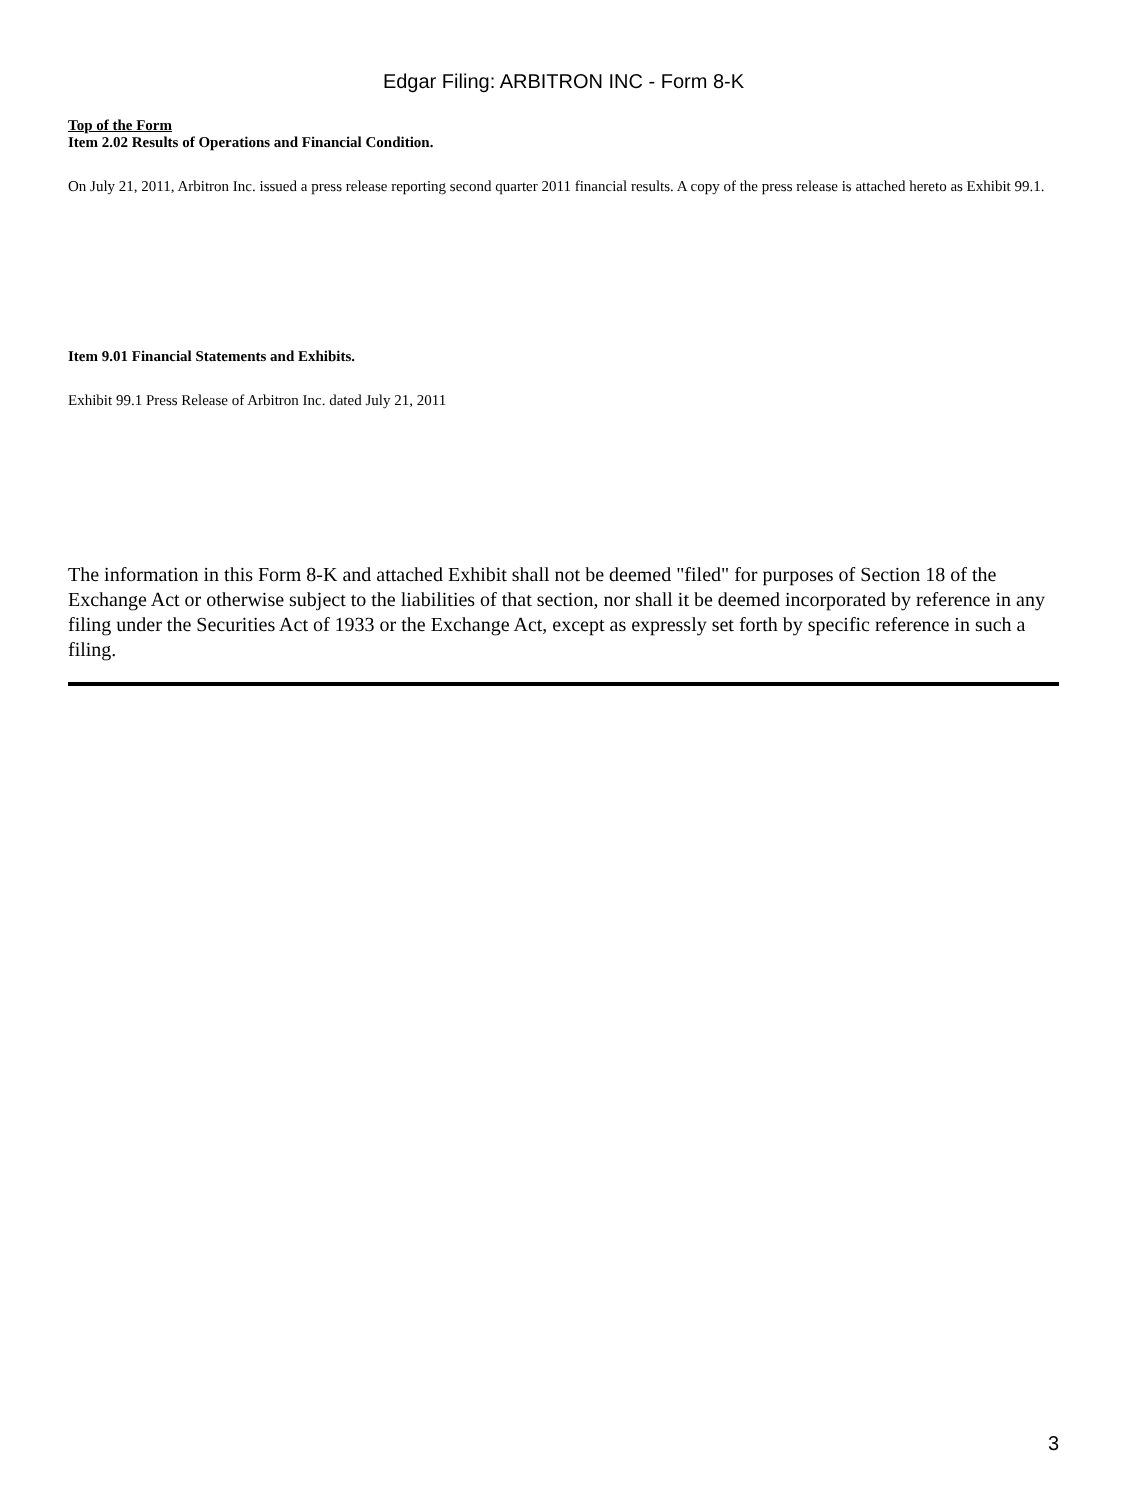Edgar Filing: ARBITRON INC - Form 8-K
Top of the Form
Item 2.02 Results of Operations and Financial Condition.
On July 21, 2011, Arbitron Inc. issued a press release reporting second quarter 2011 financial results. A copy of the press release is attached hereto as Exhibit 99.1.
Item 9.01 Financial Statements and Exhibits.
Exhibit 99.1 Press Release of Arbitron Inc. dated July 21, 2011
The information in this Form 8-K and attached Exhibit shall not be deemed "filed" for purposes of Section 18 of the Exchange Act or otherwise subject to the liabilities of that section, nor shall it be deemed incorporated by reference in any filing under the Securities Act of 1933 or the Exchange Act, except as expressly set forth by specific reference in such a filing.
3